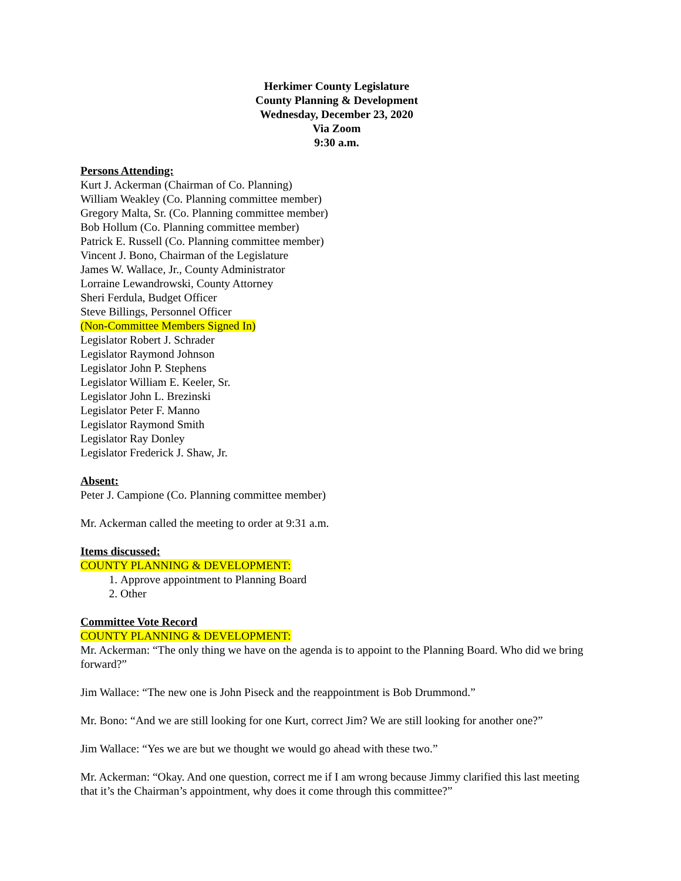Herkimer County Legislature
County Planning & Development
Wednesday, December 23, 2020
Via Zoom
9:30 a.m.
Persons Attending:
Kurt J. Ackerman (Chairman of Co. Planning)
William Weakley (Co. Planning committee member)
Gregory Malta, Sr. (Co. Planning committee member)
Bob Hollum (Co. Planning committee member)
Patrick E. Russell (Co. Planning committee member)
Vincent J. Bono, Chairman of the Legislature
James W. Wallace, Jr., County Administrator
Lorraine Lewandrowski, County Attorney
Sheri Ferdula, Budget Officer
Steve Billings, Personnel Officer
(Non-Committee Members Signed In)
Legislator Robert J. Schrader
Legislator Raymond Johnson
Legislator John P. Stephens
Legislator William E. Keeler, Sr.
Legislator John L. Brezinski
Legislator Peter F. Manno
Legislator Raymond Smith
Legislator Ray Donley
Legislator Frederick J. Shaw, Jr.
Absent:
Peter J. Campione (Co. Planning committee member)
Mr. Ackerman called the meeting to order at 9:31 a.m.
Items discussed:
COUNTY PLANNING & DEVELOPMENT:
1. Approve appointment to Planning Board
2. Other
Committee Vote Record
COUNTY PLANNING & DEVELOPMENT:
Mr. Ackerman: “The only thing we have on the agenda is to appoint to the Planning Board. Who did we bring forward?”
Jim Wallace: “The new one is John Piseck and the reappointment is Bob Drummond.”
Mr. Bono: “And we are still looking for one Kurt, correct Jim? We are still looking for another one?”
Jim Wallace: “Yes we are but we thought we would go ahead with these two.”
Mr. Ackerman: “Okay. And one question, correct me if I am wrong because Jimmy clarified this last meeting that it’s the Chairman’s appointment, why does it come through this committee?”